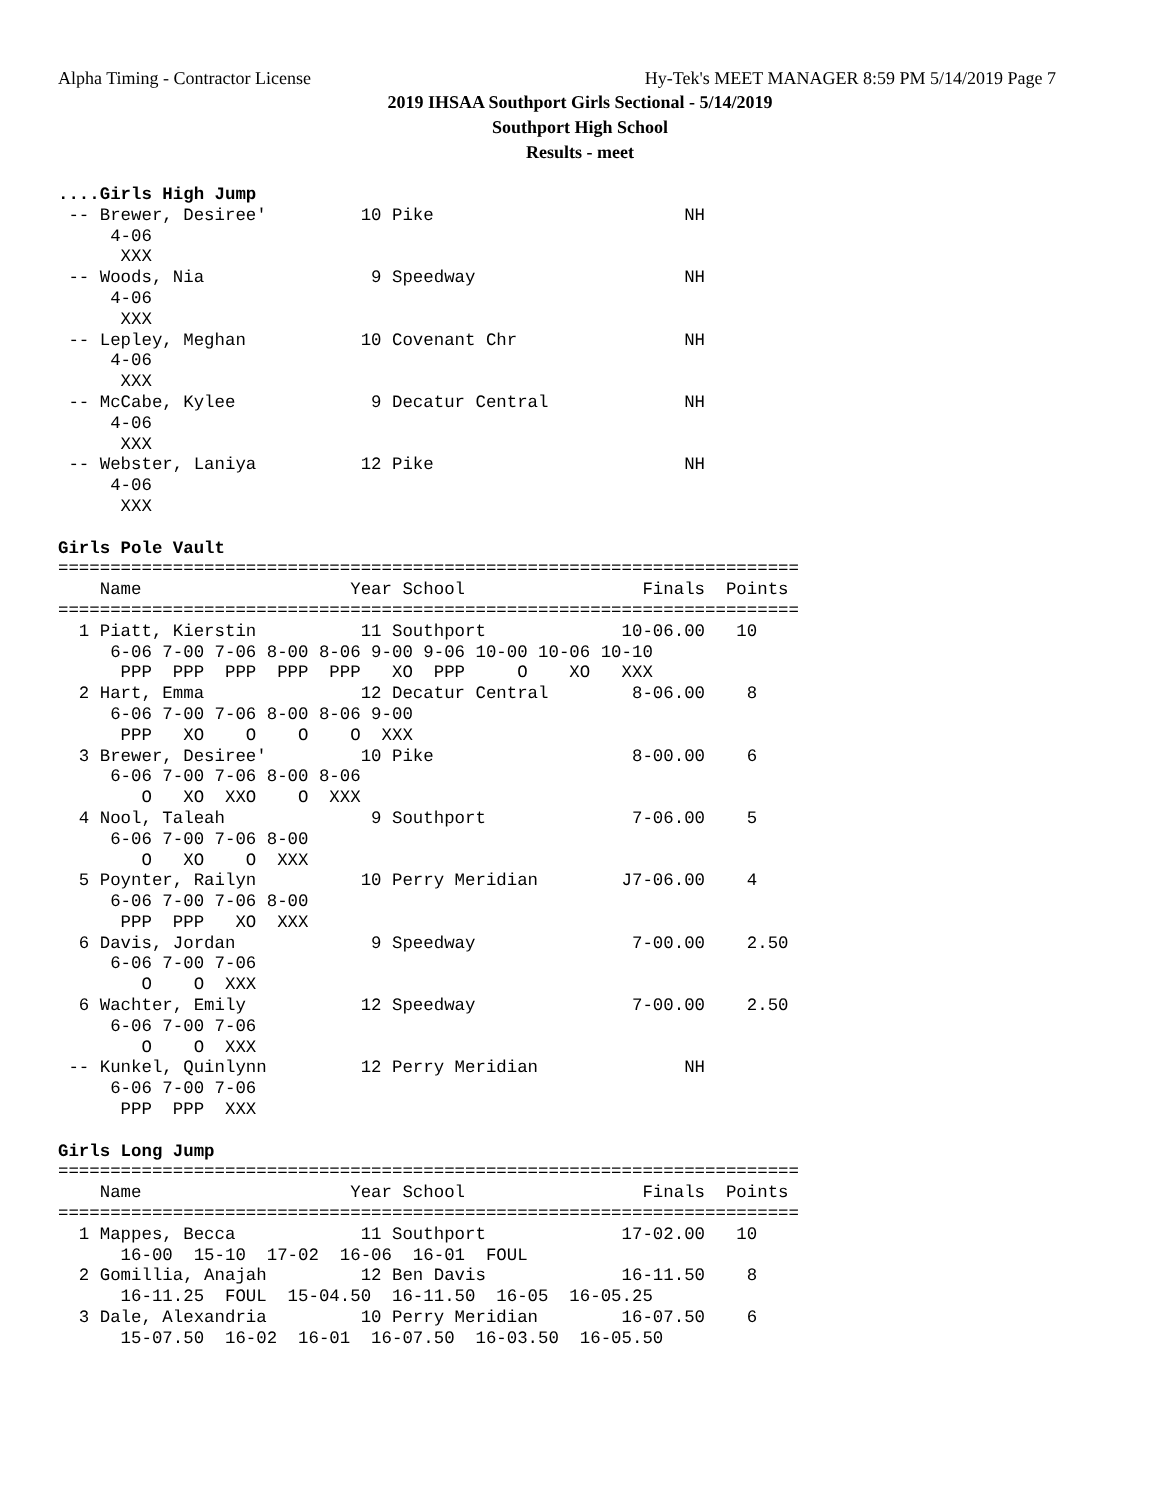Alpha Timing - Contractor License Hy-Tek's MEET MANAGER 8:59 PM 5/14/2019 Page 7
2019 IHSAA Southport Girls Sectional - 5/14/2019
Southport High School
Results - meet
....Girls High Jump
 -- Brewer, Desiree'         10 Pike                        NH
     4-06
      XXX
 -- Woods, Nia                9 Speedway                    NH
     4-06
      XXX
 -- Lepley, Meghan           10 Covenant Chr                NH
     4-06
      XXX
 -- McCabe, Kylee             9 Decatur Central             NH
     4-06
      XXX
 -- Webster, Laniya          12 Pike                        NH
     4-06
      XXX

Girls Pole Vault
=======================================================================
    Name                    Year School                 Finals  Points
=======================================================================
  1 Piatt, Kierstin          11 Southport             10-06.00   10
     6-06 7-00 7-06 8-00 8-06 9-00 9-06 10-00 10-06 10-10
      PPP  PPP  PPP  PPP  PPP   XO  PPP     O    XO   XXX
  2 Hart, Emma               12 Decatur Central        8-06.00    8
     6-06 7-00 7-06 8-00 8-06 9-00
      PPP   XO    O    O    O  XXX
  3 Brewer, Desiree'         10 Pike                   8-00.00    6
     6-06 7-00 7-06 8-00 8-06
        O   XO  XXO    O  XXX
  4 Nool, Taleah              9 Southport              7-06.00    5
     6-06 7-00 7-06 8-00
        O   XO    O  XXX
  5 Poynter, Railyn          10 Perry Meridian        J7-06.00    4
     6-06 7-00 7-06 8-00
      PPP  PPP   XO  XXX
  6 Davis, Jordan             9 Speedway               7-00.00    2.50
     6-06 7-00 7-06
        O    O  XXX
  6 Wachter, Emily           12 Speedway               7-00.00    2.50
     6-06 7-00 7-06
        O    O  XXX
 -- Kunkel, Quinlynn         12 Perry Meridian              NH
     6-06 7-00 7-06
      PPP  PPP  XXX

Girls Long Jump
=======================================================================
    Name                    Year School                 Finals  Points
=======================================================================
  1 Mappes, Becca            11 Southport             17-02.00   10
      16-00  15-10  17-02  16-06  16-01  FOUL
  2 Gomillia, Anajah         12 Ben Davis             16-11.50    8
      16-11.25  FOUL  15-04.50  16-11.50  16-05  16-05.25
  3 Dale, Alexandria         10 Perry Meridian        16-07.50    6
      15-07.50  16-02  16-01  16-07.50  16-03.50  16-05.50